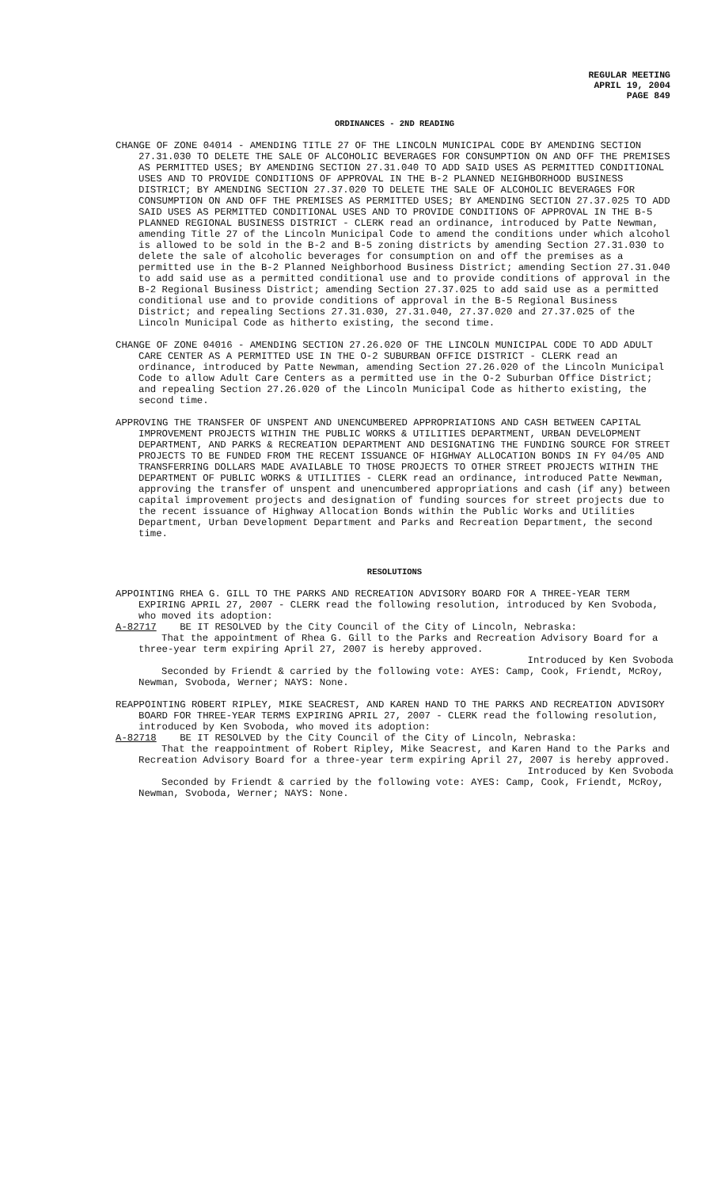REGULAR MEETING
APRIL 19, 2004
PAGE 849
ORDINANCES - 2ND READING
CHANGE OF ZONE 04014 - AMENDING TITLE 27 OF THE LINCOLN MUNICIPAL CODE BY AMENDING SECTION 27.31.030 TO DELETE THE SALE OF ALCOHOLIC BEVERAGES FOR CONSUMPTION ON AND OFF THE PREMISES AS PERMITTED USES; BY AMENDING SECTION 27.31.040 TO ADD SAID USES AS PERMITTED CONDITIONAL USES AND TO PROVIDE CONDITIONS OF APPROVAL IN THE B-2 PLANNED NEIGHBORHOOD BUSINESS DISTRICT; BY AMENDING SECTION 27.37.020 TO DELETE THE SALE OF ALCOHOLIC BEVERAGES FOR CONSUMPTION ON AND OFF THE PREMISES AS PERMITTED USES; BY AMENDING SECTION 27.37.025 TO ADD SAID USES AS PERMITTED CONDITIONAL USES AND TO PROVIDE CONDITIONS OF APPROVAL IN THE B-5 PLANNED REGIONAL BUSINESS DISTRICT - CLERK read an ordinance, introduced by Patte Newman, amending Title 27 of the Lincoln Municipal Code to amend the conditions under which alcohol is allowed to be sold in the B-2 and B-5 zoning districts by amending Section 27.31.030 to delete the sale of alcoholic beverages for consumption on and off the premises as a permitted use in the B-2 Planned Neighborhood Business District; amending Section 27.31.040 to add said use as a permitted conditional use and to provide conditions of approval in the B-2 Regional Business District; amending Section 27.37.025 to add said use as a permitted conditional use and to provide conditions of approval in the B-5 Regional Business District; and repealing Sections 27.31.030, 27.31.040, 27.37.020 and 27.37.025 of the Lincoln Municipal Code as hitherto existing, the second time.
CHANGE OF ZONE 04016 - AMENDING SECTION 27.26.020 OF THE LINCOLN MUNICIPAL CODE TO ADD ADULT CARE CENTER AS A PERMITTED USE IN THE O-2 SUBURBAN OFFICE DISTRICT - CLERK read an ordinance, introduced by Patte Newman, amending Section 27.26.020 of the Lincoln Municipal Code to allow Adult Care Centers as a permitted use in the O-2 Suburban Office District; and repealing Section 27.26.020 of the Lincoln Municipal Code as hitherto existing, the second time.
APPROVING THE TRANSFER OF UNSPENT AND UNENCUMBERED APPROPRIATIONS AND CASH BETWEEN CAPITAL IMPROVEMENT PROJECTS WITHIN THE PUBLIC WORKS & UTILITIES DEPARTMENT, URBAN DEVELOPMENT DEPARTMENT, AND PARKS & RECREATION DEPARTMENT AND DESIGNATING THE FUNDING SOURCE FOR STREET PROJECTS TO BE FUNDED FROM THE RECENT ISSUANCE OF HIGHWAY ALLOCATION BONDS IN FY 04/05 AND TRANSFERRING DOLLARS MADE AVAILABLE TO THOSE PROJECTS TO OTHER STREET PROJECTS WITHIN THE DEPARTMENT OF PUBLIC WORKS & UTILITIES - CLERK read an ordinance, introduced Patte Newman, approving the transfer of unspent and unencumbered appropriations and cash (if any) between capital improvement projects and designation of funding sources for street projects due to the recent issuance of Highway Allocation Bonds within the Public Works and Utilities Department, Urban Development Department and Parks and Recreation Department, the second time.
RESOLUTIONS
APPOINTING RHEA G. GILL TO THE PARKS AND RECREATION ADVISORY BOARD FOR A THREE-YEAR TERM EXPIRING APRIL 27, 2007 - CLERK read the following resolution, introduced by Ken Svoboda, who moved its adoption:
A-82717 BE IT RESOLVED by the City Council of the City of Lincoln, Nebraska:
That the appointment of Rhea G. Gill to the Parks and Recreation Advisory Board for a three-year term expiring April 27, 2007 is hereby approved.
Introduced by Ken Svoboda
Seconded by Friendt & carried by the following vote: AYES: Camp, Cook, Friendt, McRoy, Newman, Svoboda, Werner; NAYS: None.
REAPPOINTING ROBERT RIPLEY, MIKE SEACREST, AND KAREN HAND TO THE PARKS AND RECREATION ADVISORY BOARD FOR THREE-YEAR TERMS EXPIRING APRIL 27, 2007 - CLERK read the following resolution, introduced by Ken Svoboda, who moved its adoption:
A-82718 BE IT RESOLVED by the City Council of the City of Lincoln, Nebraska:
That the reappointment of Robert Ripley, Mike Seacrest, and Karen Hand to the Parks and Recreation Advisory Board for a three-year term expiring April 27, 2007 is hereby approved.
Introduced by Ken Svoboda
Seconded by Friendt & carried by the following vote: AYES: Camp, Cook, Friendt, McRoy, Newman, Svoboda, Werner; NAYS: None.